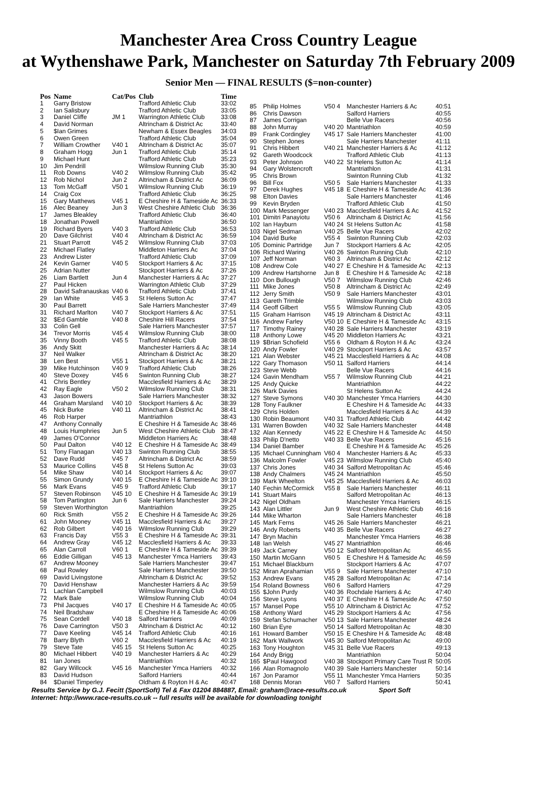Manchester Area Cross Country League
at Wythenshawe Park, Manchester on Saturday 7th February 2009
Senior Men — FINAL RESULTS ($=non-counter)
| Pos | Name | Cat/Pos | Club | Time |
| --- | --- | --- | --- | --- |
| 1 | Garry Bristow | | Trafford Athletic Club | 33:02 |
| 2 | Ian Salisbury | | Trafford Athletic Club | 33:05 |
| 3 | Daniel Cliffe | JM 1 | Warrington Athletic Club | 33:08 |
| 4 | David Norman | | Altrincham & District Ac | 33:40 |
| 5 | $Ian Grimes | | Newham & Essex Beagles | 34:03 |
| 6 | Owen Green | | Trafford Athletic Club | 35:04 |
| 7 | William Crowther | V40 1 | Altrincham & District Ac | 35:07 |
| 8 | Graham Hogg | Jun 1 | Trafford Athletic Club | 35:14 |
| 9 | Michael Hunt | | Trafford Athletic Club | 35:23 |
| 10 | Jim Pendrill | | Wilmslow Running Club | 35:30 |
| 11 | Rob Downs | V40 2 | Wilmslow Running Club | 35:42 |
| 12 | Rob Nichol | Jun 2 | Altrincham & District Ac | 36:09 |
| 13 | Tom McGaff | V50 1 | Wilmslow Running Club | 36:19 |
| 14 | Craig Cox | | Trafford Athletic Club | 36:25 |
| 15 | Gary Matthews | V45 1 | E Cheshire H & Tameside Ac | 36:33 |
| 16 | Alec Beaney | Jun 3 | West Cheshire Athletic Club | 36:36 |
| 17 | James Bleakley | | Trafford Athletic Club | 36:40 |
| 18 | Jonathan Powell | | Mantriathlon | 36:50 |
| 19 | Richard Byers | V40 3 | Trafford Athletic Club | 36:53 |
| 20 | Dave Gilchrist | V40 4 | Altrincham & District Ac | 36:59 |
| 21 | Stuart Parrott | V45 2 | Wilmslow Running Club | 37:03 |
| 22 | Michael Flatley | | Middleton Harriers Ac | 37:04 |
| 23 | Andrew Lister | | Trafford Athletic Club | 37:09 |
| 24 | Kevin Garner | V40 5 | Stockport Harriers & Ac | 37:15 |
| 25 | Adrian Nutter | | Stockport Harriers & Ac | 37:26 |
| 26 | Liam Bartlett | Jun 4 | Manchester Harriers & Ac | 37:27 |
| 27 | Paul Hicken | | Warrington Athletic Club | 37:29 |
| 28 | David Safranauskas | V40 6 | Trafford Athletic Club | 37:41 |
| 29 | Ian White | V45 3 | St Helens Sutton Ac | 37:47 |
| 30 | Paul Barrett | | Sale Harriers Manchester | 37:49 |
| 31 | Richard Marlton | V40 7 | Stockport Harriers & Ac | 37:51 |
| 32 | $Ed Gamble | V40 8 | Cheshire Hill Racers | 37:54 |
| 33 | Colin Gell | | Sale Harriers Manchester | 37:57 |
| 34 | Trevor Morris | V45 4 | Wilmslow Running Club | 38:00 |
| 35 | Vinny Booth | V45 5 | Trafford Athletic Club | 38:08 |
| 36 | Andy Skitt | | Manchester Harriers & Ac | 38:14 |
| 37 | Neil Walker | | Altrincham & District Ac | 38:20 |
| 38 | Len Best | V55 1 | Stockport Harriers & Ac | 38:21 |
| 39 | Mike Hutchinson | V40 9 | Trafford Athletic Club | 38:26 |
| 40 | Steve Doxey | V45 6 | Swinton Running Club | 38:27 |
| 41 | Chris Bentley | | Macclesfield Harriers & Ac | 38:29 |
| 42 | Ray Eagle | V50 2 | Wilmslow Running Club | 38:31 |
| 43 | Jason Bowers | | Sale Harriers Manchester | 38:32 |
| 44 | Graham Marsland | V40 10 | Stockport Harriers & Ac | 38:39 |
| 45 | Nick Burke | V40 11 | Altrincham & District Ac | 38:41 |
| 46 | Rob Harper | | Mantriathlon | 38:43 |
| 47 | Anthony Connally | | E Cheshire H & Tameside Ac | 38:46 |
| 48 | Louis Humphries | Jun 5 | West Cheshire Athletic Club | 38:47 |
| 49 | James O'Connor | | Middleton Harriers Ac | 38:48 |
| 50 | Paul Dalton | V40 12 | E Cheshire H & Tameside Ac | 38:49 |
| 51 | Tony Flanagan | V40 13 | Swinton Running Club | 38:55 |
| 52 | Dave Rudd | V45 7 | Altrincham & District Ac | 38:59 |
| 53 | Maurice Collins | V45 8 | St Helens Sutton Ac | 39:03 |
| 54 | Mike Shaw | V40 14 | Stockport Harriers & Ac | 39:07 |
| 55 | Simon Grundy | V40 15 | E Cheshire H & Tameside Ac | 39:10 |
| 56 | Mark Evans | V45 9 | Trafford Athletic Club | 39:17 |
| 57 | Steven Robinson | V45 10 | E Cheshire H & Tameside Ac | 39:19 |
| 58 | Tom Partington | Jun 6 | Sale Harriers Manchester | 39:24 |
| 59 | Steven Worthington | | Mantriathlon | 39:25 |
| 60 | Rick Smith | V55 2 | E Cheshire H & Tameside Ac | 39:26 |
| 61 | John Mooney | V45 11 | Macclesfield Harriers & Ac | 39:27 |
| 62 | Rob Gilbert | V40 16 | Wilmslow Running Club | 39:29 |
| 63 | Francis Day | V55 3 | E Cheshire H & Tameside Ac | 39:31 |
| 64 | Andrew Gray | V45 12 | Macclesfield Harriers & Ac | 39:33 |
| 65 | Alan Carroll | V60 1 | E Cheshire H & Tameside Ac | 39:39 |
| 66 | Eddie Gilligan | V45 13 | Manchester Ymca Harriers | 39:43 |
| 67 | Andrew Mooney | | Sale Harriers Manchester | 39:47 |
| 68 | Paul Rowley | | Sale Harriers Manchester | 39:50 |
| 69 | David Livingstone | | Altrincham & District Ac | 39:52 |
| 70 | David Henshaw | | Manchester Harriers & Ac | 39:59 |
| 71 | Lachlan Campbell | | Wilmslow Running Club | 40:03 |
| 72 | Mark Bale | | Wilmslow Running Club | 40:04 |
| 73 | Phil Jacques | V40 17 | E Cheshire H & Tameside Ac | 40:05 |
| 74 | Neil Bradshaw | | E Cheshire H & Tameside Ac | 40:06 |
| 75 | Sean Cordell | V40 18 | Salford Harriers | 40:09 |
| 76 | Dave Carrington | V50 3 | Altrincham & District Ac | 40:12 |
| 77 | Dave Keeling | V45 14 | Trafford Athletic Club | 40:16 |
| 78 | Barry Blyth | V60 2 | Macclesfield Harriers & Ac | 40:19 |
| 79 | Steve Tate | V45 15 | St Helens Sutton Ac | 40:25 |
| 80 | Michael Hibbert | V40 19 | Manchester Harriers & Ac | 40:29 |
| 81 | Ian Jones | | Mantriathlon | 40:32 |
| 82 | Gary Willcock | V45 16 | Manchester Ymca Harriers | 40:32 |
| 83 | David Hudson | | Salford Harriers | 40:44 |
| 84 | $Daniel Timperley | | Oldham & Royton H & Ac | 40:47 |
| 85 | Philip Holmes | V50 4 | Manchester Harriers & Ac | 40:51 |
| 86 | Chris Dawson | | Salford Harriers | 40:55 |
| 87 | James Corrigan | | Belle Vue Racers | 40:56 |
| 88 | John Murray | V40 20 | Mantriathlon | 40:59 |
| 89 | Frank Cordingley | V45 17 | Sale Harriers Manchester | 41:00 |
| 90 | Stephen Jones | | Sale Harriers Manchester | 41:11 |
| 91 | Chris Hibbert | V40 21 | Manchester Harriers & Ac | 41:12 |
| 92 | Gareth Woodcock | | Trafford Athletic Club | 41:13 |
| 93 | Peter Johnson | V40 22 | St Helens Sutton Ac | 41:14 |
| 94 | Gary Wolstencroft | | Mantriathlon | 41:31 |
| 95 | Chris Brown | | Swinton Running Club | 41:32 |
| 96 | Bill Fox | V50 5 | Sale Harriers Manchester | 41:33 |
| 97 | Derek Hughes | V45 18 | E Cheshire H & Tameside Ac | 41:36 |
| 98 | Elton Davies | | Sale Harriers Manchester | 41:46 |
| 99 | Kevin Bryden | | Trafford Athletic Club | 41:50 |
| 100 | Mark Messenger | V40 23 | Macclesfield Harriers & Ac | 41:52 |
| 101 | Dimitri Panayiotu | V50 6 | Altrincham & District Ac | 41:56 |
| 102 | Ian Hayburn | V40 24 | St Helens Sutton Ac | 41:58 |
| 103 | Nigel Sedman | V40 25 | Belle Vue Racers | 42:02 |
| 104 | David Burke | V55 4 | Swinton Running Club | 42:03 |
| 105 | Dominic Partridge | Jun 7 | Stockport Harriers & Ac | 42:05 |
| 106 | Richard Waring | V40 26 | Swinton Running Club | 42:10 |
| 107 | Jeff Norman | V60 3 | Altrincham & District Ac | 42:12 |
| 108 | Andrew Cole | V40 27 | E Cheshire H & Tameside Ac | 42:13 |
| 109 | Andrew Hartshorne | Jun 8 | E Cheshire H & Tameside Ac | 42:18 |
| 110 | Don Bullough | V50 7 | Wilmslow Running Club | 42:46 |
| 111 | Mike Jones | V50 8 | Altrincham & District Ac | 42:49 |
| 112 | Jerry Smith | V50 9 | Sale Harriers Manchester | 43:01 |
| 113 | Gareth Trimble | | Wilmslow Running Club | 43:03 |
| 114 | Geoff Gilbert | V55 5 | Wilmslow Running Club | 43:05 |
| 115 | Graham Harrison | V45 19 | Altrincham & District Ac | 43:11 |
| 116 | Andrew Farley | V50 10 | E Cheshire H & Tameside Ac | 43:15 |
| 117 | Timothy Rainey | V40 28 | Sale Harriers Manchester | 43:19 |
| 118 | Anthony Lowe | V45 20 | Middleton Harriers Ac | 43:21 |
| 119 | $Brian Schofield | V55 6 | Oldham & Royton H & Ac | 43:24 |
| 120 | Andy Fowler | V40 29 | Stockport Harriers & Ac | 43:57 |
| 121 | Alan Webster | V45 21 | Macclesfield Harriers & Ac | 44:08 |
| 122 | Gary Thomason | V50 11 | Salford Harriers | 44:14 |
| 123 | Steve Webb | | Belle Vue Racers | 44:16 |
| 124 | Gavin Mendham | V55 7 | Wilmslow Running Club | 44:21 |
| 125 | Andy Quicke | | Mantriathlon | 44:22 |
| 126 | Mark Davies | | St Helens Sutton Ac | 44:24 |
| 127 | Steve Symons | V40 30 | Manchester Ymca Harriers | 44:30 |
| 128 | Tony Faulkner | | E Cheshire H & Tameside Ac | 44:33 |
| 129 | Chris Holden | | Macclesfield Harriers & Ac | 44:39 |
| 130 | Robin Beaumont | V40 31 | Trafford Athletic Club | 44:42 |
| 131 | Warren Bowden | V40 32 | Sale Harriers Manchester | 44:48 |
| 132 | Alan Kennedy | V45 22 | E Cheshire H & Tameside Ac | 44:50 |
| 133 | Philip D'netto | V40 33 | Belle Vue Racers | 45:16 |
| 134 | Daniel Bamber | | E Cheshire H & Tameside Ac | 45:26 |
| 135 | Michael Cunningham | V60 4 | Manchester Harriers & Ac | 45:33 |
| 136 | Malcolm Fowler | V45 23 | Wilmslow Running Club | 45:40 |
| 137 | Chris Jones | V40 34 | Salford Metropolitan Ac | 45:46 |
| 138 | Andy Chalmers | V45 24 | Mantriathlon | 45:50 |
| 139 | Mark Wheelton | V45 25 | Macclesfield Harriers & Ac | 46:03 |
| 140 | Fechin McCormick | V55 8 | Sale Harriers Manchester | 46:11 |
| 141 | Stuart Mairs | | Salford Metropolitan Ac | 46:13 |
| 142 | Nigel Oldham | | Manchester Ymca Harriers | 46:15 |
| 143 | Alan Littler | Jun 9 | West Cheshire Athletic Club | 46:16 |
| 144 | Mike Wharton | | Sale Harriers Manchester | 46:18 |
| 145 | Mark Ferns | V45 26 | Sale Harriers Manchester | 46:21 |
| 146 | Andy Roberts | V40 35 | Belle Vue Racers | 46:27 |
| 147 | Bryn Machin | | Manchester Ymca Harriers | 46:38 |
| 148 | Ian Welsh | V45 27 | Mantriathlon | 46:46 |
| 149 | Jack Carney | V50 12 | Salford Metropolitan Ac | 46:55 |
| 150 | Martin McGann | V60 5 | E Cheshire H & Tameside Ac | 46:59 |
| 151 | Michael Blackburn | | Stockport Harriers & Ac | 47:07 |
| 152 | Miran Aprahamian | V55 9 | Sale Harriers Manchester | 47:10 |
| 153 | Andrew Evans | V45 28 | Salford Metropolitan Ac | 47:14 |
| 154 | Roland Bowness | V60 6 | Salford Harriers | 47:29 |
| 155 | $John Purdy | V40 36 | Rochdale Harriers & Ac | 47:40 |
| 156 | Steve Lyons | V40 37 | E Cheshire H & Tameside Ac | 47:50 |
| 157 | Mansel Pope | V55 10 | Altrincham & District Ac | 47:52 |
| 158 | Anthony Ward | V45 29 | Stockport Harriers & Ac | 47:56 |
| 159 | Stefan Schumacher | V50 13 | Sale Harriers Manchester | 48:24 |
| 160 | Brian Eyre | V50 14 | Salford Metropolitan Ac | 48:30 |
| 161 | Howard Bamber | V50 15 | E Cheshire H & Tameside Ac | 48:48 |
| 162 | Mark Wallwork | V45 30 | Salford Metropolitan Ac | 49:00 |
| 163 | Tony Houghton | V45 31 | Belle Vue Racers | 49:13 |
| 164 | Andy Brigg | | Mantriathlon | 50:04 |
| 165 | $Paul Hawgood | V40 38 | Stockport Primary Care Trust R | 50:05 |
| 166 | Alan Romagnolo | V40 39 | Sale Harriers Manchester | 50:14 |
| 167 | Jon Paramor | V55 11 | Manchester Ymca Harriers | 50:35 |
| 168 | Dennis Moran | V60 7 | Salford Harriers | 50:41 |
Results Service by G.J. Fecitt (SportSoft) Tel & Fax 01204 884887, Email: graham@race-results.co.uk Sport Soft
Internet: http://www.race-results.co.uk -- full results will be available for downloading tonight